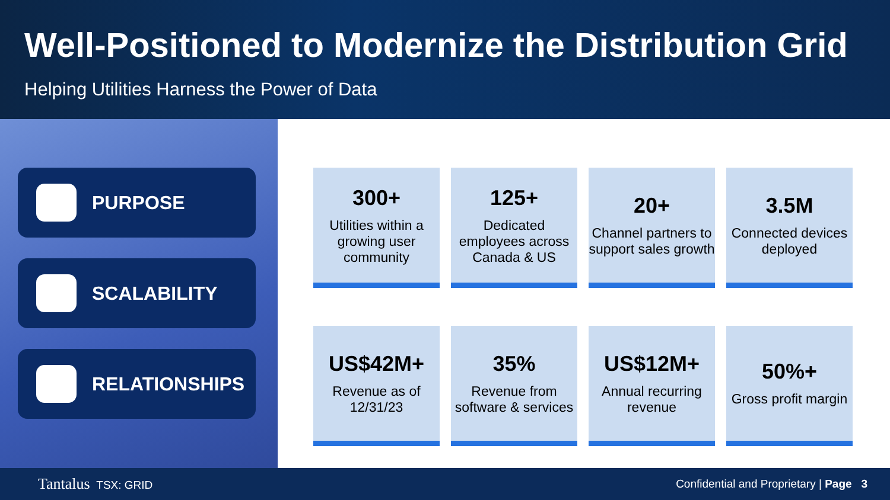Well-Positioned to Modernize the Distribution Grid
Helping Utilities Harness the Power of Data
PURPOSE
SCALABILITY
RELATIONSHIPS
300+
Utilities within a growing user community
125+
Dedicated employees across Canada & US
20+
Channel partners to support sales growth
3.5M
Connected devices deployed
US$42M+
Revenue as of 12/31/23
35%
Revenue from software & services
US$12M+
Annual recurring revenue
50%+
Gross profit margin
Tantalus TSX: GRID Confidential and Proprietary | Page 3